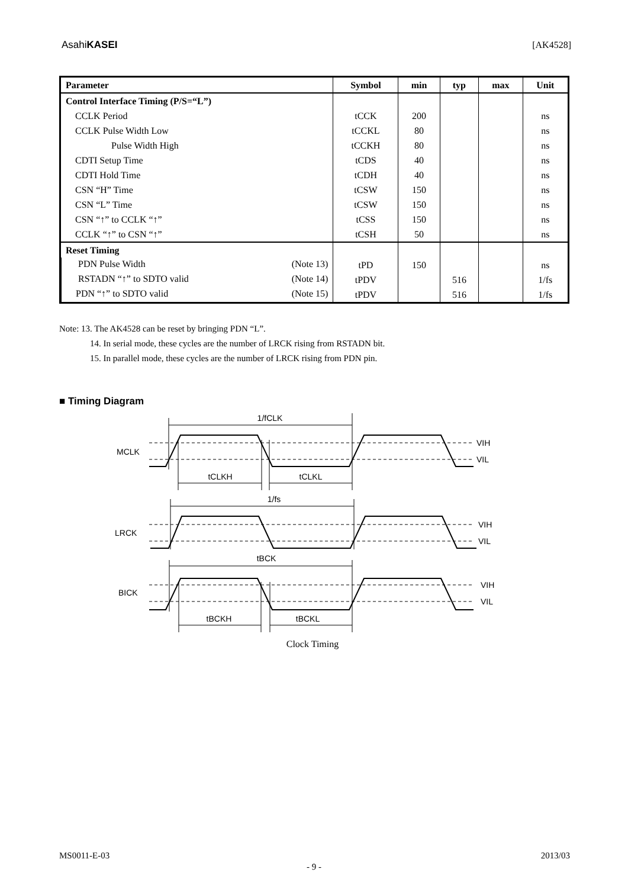AsahiKASEI [AK4528]
| Parameter | Symbol | min | typ | max | Unit |
| --- | --- | --- | --- | --- | --- |
| Control Interface Timing (P/S=“L”) | | | | | |
| CCLK Period | tCCK | 200 | | | ns |
| CCLK Pulse Width Low | tCCKL | 80 | | | ns |
| Pulse Width High | tCCKH | 80 | | | ns |
| CDTI Setup Time | tCDS | 40 | | | ns |
| CDTI Hold Time | tCDH | 40 | | | ns |
| CSN “H” Time | tCSW | 150 | | | ns |
| CSN “L” Time | tCSW | 150 | | | ns |
| CSN “↑” to CCLK “↑” | tCSS | 150 | | | ns |
| CCLK “↑” to CSN “↑” | tCSH | 50 | | | ns |
| Reset Timing | | | | | |
| PDN Pulse Width (Note 13) | tPD | 150 | | | ns |
| RSTADN “↑” to SDTO valid (Note 14) | tPDV | | 516 | | 1/fs |
| PDN “↑” to SDTO valid (Note 15) | tPDV | | 516 | | 1/fs |
Note: 13. The AK4528 can be reset by bringing PDN “L”.
14. In serial mode, these cycles are the number of LRCK rising from RSTADN bit.
15. In parallel mode, these cycles are the number of LRCK rising from PDN pin.
■ Timing Diagram
1/fCLK
MCLK
VIH
VIL
tCLKH
tCLKL
1/fs
LRCK
VIH
VIL
tBCK
BICK
VIH
VIL
tBCKH
tBCKL
Clock Timing
MS0011-E-03 2013/03
- 9 -